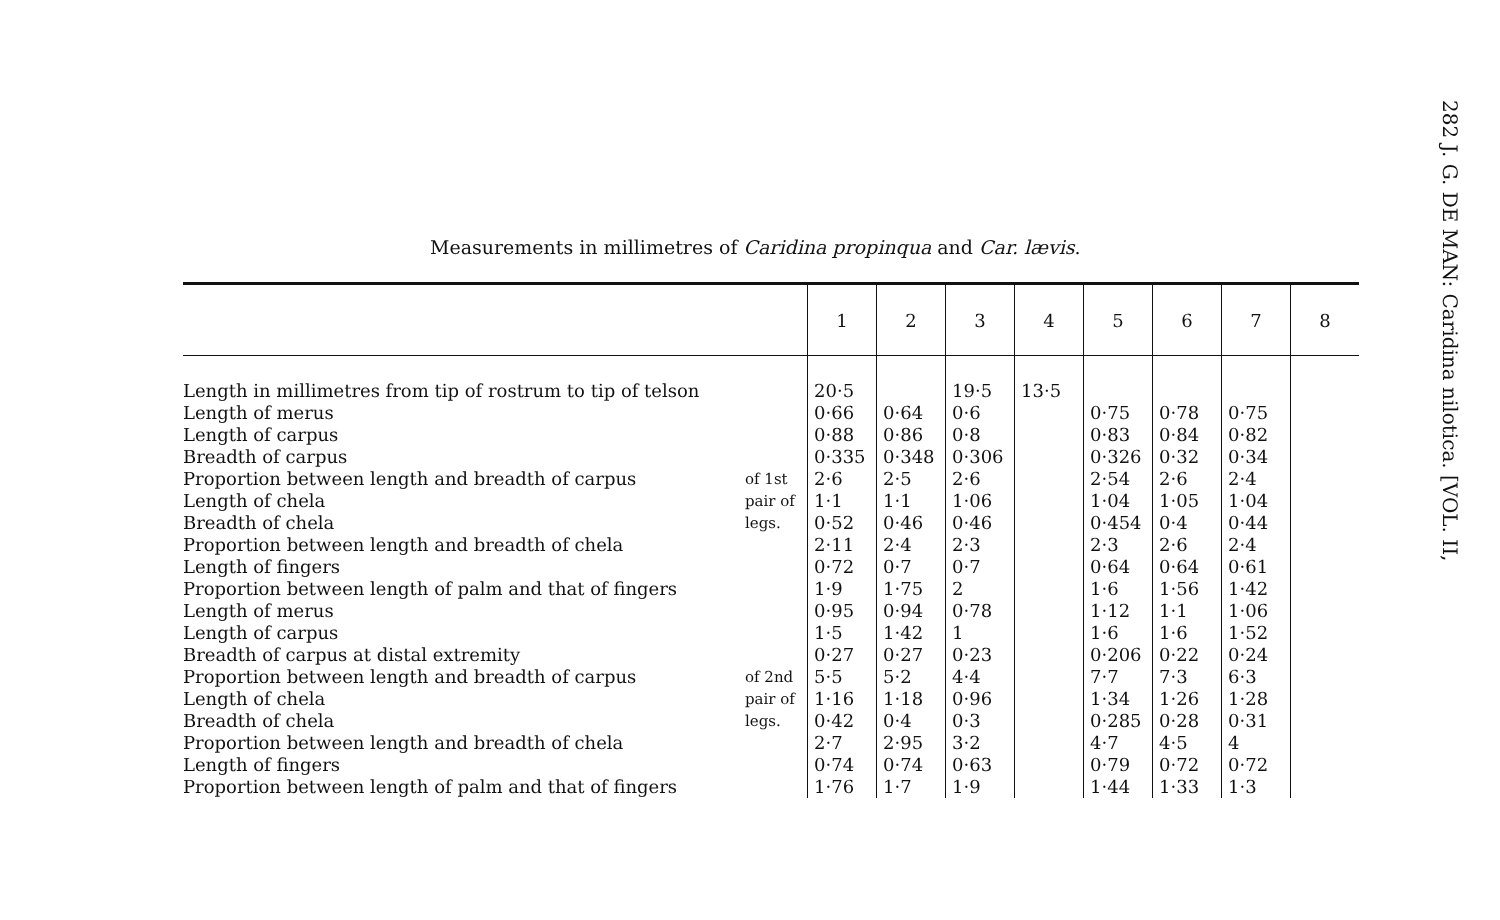282 J. G. DE MAN: Caridina nilotica. [VOL. II,
Measurements in millimetres of Caridina propinqua and Car. lævis.
| | | 1 | 2 | 3 | 4 | 5 | 6 | 7 | 8 |
| --- | --- | --- | --- | --- | --- | --- | --- | --- | --- |
| Length in millimetres from tip of rostrum to tip of telson | | 20·5 | | 19·5 | 13·5 | | | | |
| Length of merus | of 1st pair of legs. | 0·66 | 0·64 | 0·6 | | 0·75 | 0·78 | 0·75 | |
| Length of carpus | | 0·88 | 0·86 | 0·8 | | 0·83 | 0·84 | 0·82 | |
| Breadth of carpus | | 0·335 | 0·348 | 0·306 | | 0·326 | 0·32 | 0·34 | |
| Proportion between length and breadth of carpus | | 2·6 | 2·5 | 2·6 | | 2·54 | 2·6 | 2·4 | |
| Length of chela | | 1·1 | 1·1 | 1·06 | | 1·04 | 1·05 | 1·04 | |
| Breadth of chela | | 0·52 | 0·46 | 0·46 | | 0·454 | 0·4 | 0·44 | |
| Proportion between length and breadth of chela | | 2·11 | 2·4 | 2·3 | | 2·3 | 2·6 | 2·4 | |
| Length of fingers | | 0·72 | 0·7 | 0·7 | | 0·64 | 0·64 | 0·61 | |
| Proportion between length of palm and that of fingers | | 1·9 | 1·75 | 2 | | 1·6 | 1·56 | 1·42 | |
| Length of merus | of 2nd pair of legs. | 0·95 | 0·94 | 0·78 | | 1·12 | 1·1 | 1·06 | |
| Length of carpus | | 1·5 | 1·42 | 1 | | 1·6 | 1·6 | 1·52 | |
| Breadth of carpus at distal extremity | | 0·27 | 0·27 | 0·23 | | 0·206 | 0·22 | 0·24 | |
| Proportion between length and breadth of carpus | | 5·5 | 5·2 | 4·4 | | 7·7 | 7·3 | 6·3 | |
| Length of chela | | 1·16 | 1·18 | 0·96 | | 1·34 | 1·26 | 1·28 | |
| Breadth of chela | | 0·42 | 0·4 | 0·3 | | 0·285 | 0·28 | 0·31 | |
| Proportion between length and breadth of chela | | 2·7 | 2·95 | 3·2 | | 4·7 | 4·5 | 4 | |
| Length of fingers | | 0·74 | 0·74 | 0·63 | | 0·79 | 0·72 | 0·72 | |
| Proportion between length of palm and that of fingers | | 1·76 | 1·7 | 1·9 | | 1·44 | 1·33 | 1·3 | |